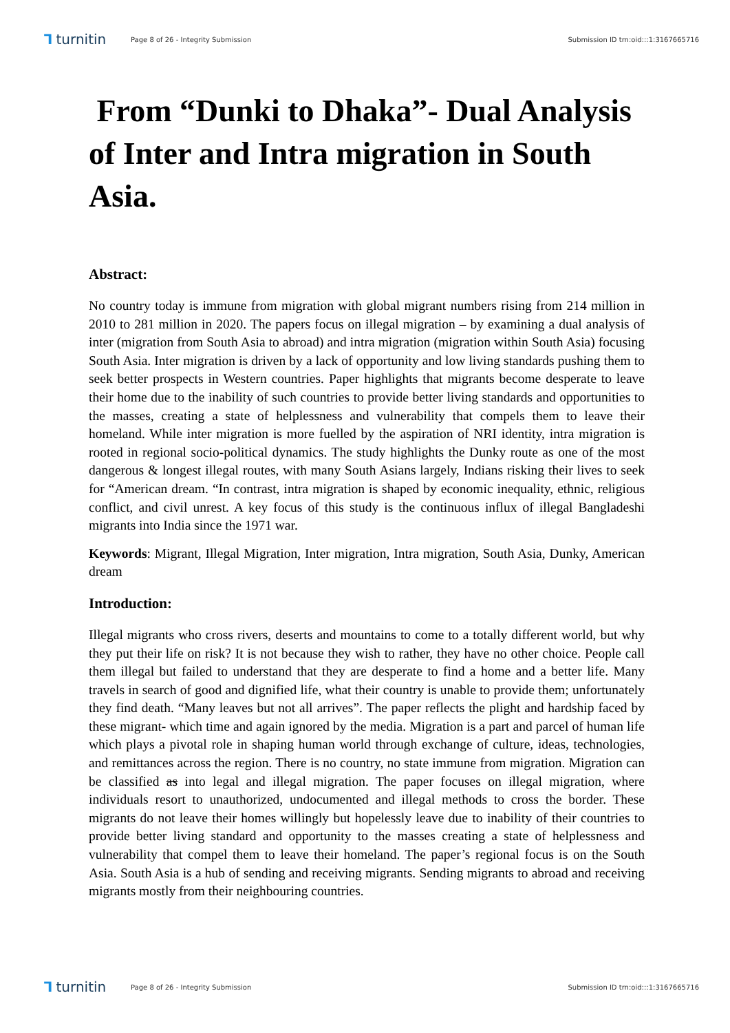⅂ turnitin
Page 8 of 26 - Integrity Submission
Submission ID trn:oid:::1:3167665716
From “Dunki to Dhaka”- Dual Analysis of Inter and Intra migration in South Asia.
Abstract:
No country today is immune from migration with global migrant numbers rising from 214 million in 2010 to 281 million in 2020. The papers focus on illegal migration – by examining a dual analysis of inter (migration from South Asia to abroad) and intra migration (migration within South Asia) focusing South Asia. Inter migration is driven by a lack of opportunity and low living standards pushing them to seek better prospects in Western countries. Paper highlights that migrants become desperate to leave their home due to the inability of such countries to provide better living standards and opportunities to the masses, creating a state of helplessness and vulnerability that compels them to leave their homeland. While inter migration is more fuelled by the aspiration of NRI identity, intra migration is rooted in regional socio-political dynamics. The study highlights the Dunky route as one of the most dangerous & longest illegal routes, with many South Asians largely, Indians risking their lives to seek for “American dream. “In contrast, intra migration is shaped by economic inequality, ethnic, religious conflict, and civil unrest. A key focus of this study is the continuous influx of illegal Bangladeshi migrants into India since the 1971 war.
Keywords: Migrant, Illegal Migration, Inter migration, Intra migration, South Asia, Dunky, American dream
Introduction:
Illegal migrants who cross rivers, deserts and mountains to come to a totally different world, but why they put their life on risk? It is not because they wish to rather, they have no other choice. People call them illegal but failed to understand that they are desperate to find a home and a better life. Many travels in search of good and dignified life, what their country is unable to provide them; unfortunately they find death. “Many leaves but not all arrives”. The paper reflects the plight and hardship faced by these migrant- which time and again ignored by the media. Migration is a part and parcel of human life which plays a pivotal role in shaping human world through exchange of culture, ideas, technologies, and remittances across the region. There is no country, no state immune from migration. Migration can be classified as into legal and illegal migration. The paper focuses on illegal migration, where individuals resort to unauthorized, undocumented and illegal methods to cross the border. These migrants do not leave their homes willingly but hopelessly leave due to inability of their countries to provide better living standard and opportunity to the masses creating a state of helplessness and vulnerability that compel them to leave their homeland. The paper’s regional focus is on the South Asia. South Asia is a hub of sending and receiving migrants. Sending migrants to abroad and receiving migrants mostly from their neighbouring countries.
⅂ turnitin
Page 8 of 26 - Integrity Submission
Submission ID trn:oid:::1:3167665716